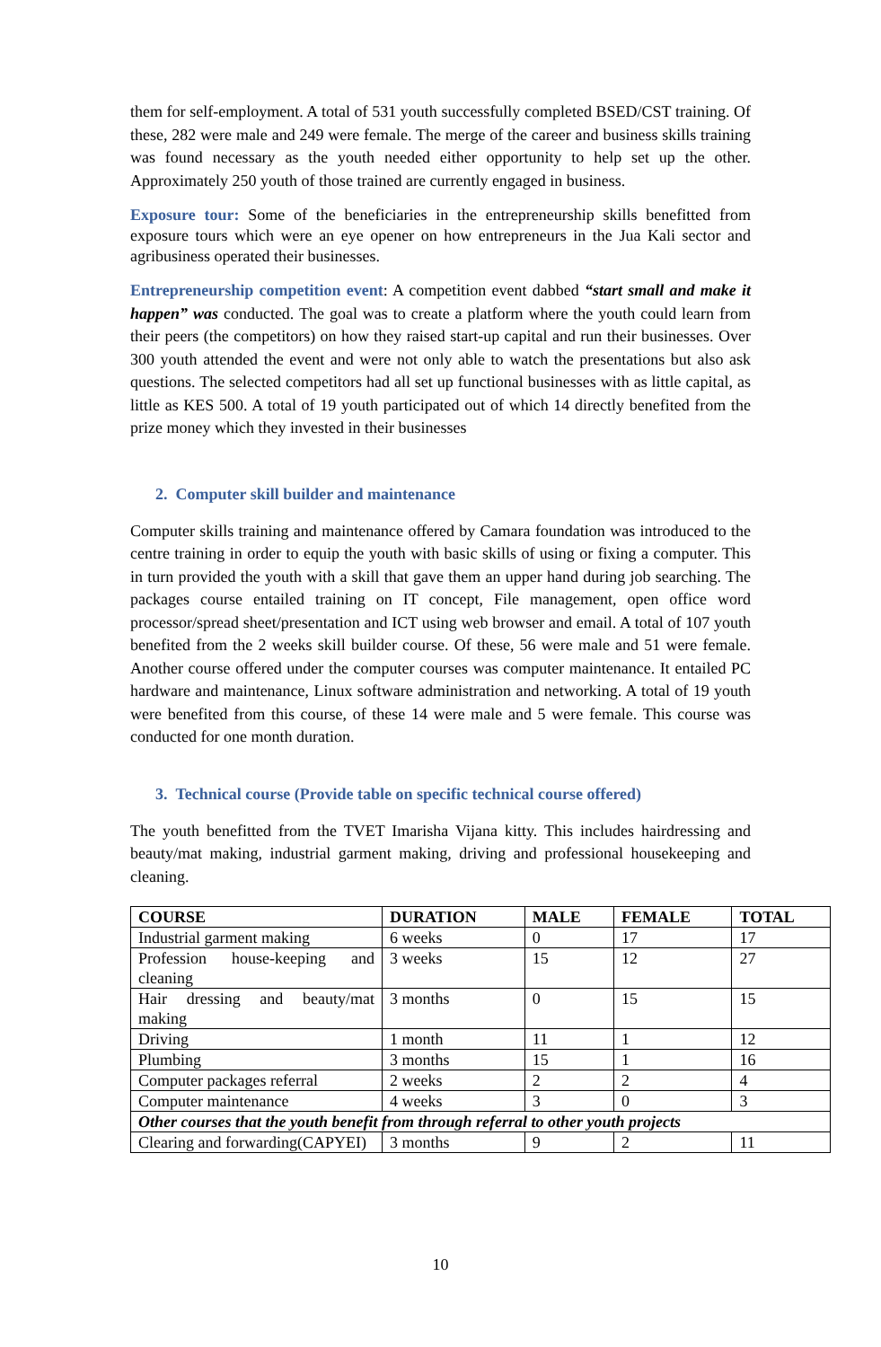them for self-employment. A total of 531 youth successfully completed BSED/CST training. Of these, 282 were male and 249 were female. The merge of the career and business skills training was found necessary as the youth needed either opportunity to help set up the other. Approximately 250 youth of those trained are currently engaged in business.
Exposure tour: Some of the beneficiaries in the entrepreneurship skills benefitted from exposure tours which were an eye opener on how entrepreneurs in the Jua Kali sector and agribusiness operated their businesses.
Entrepreneurship competition event: A competition event dabbed “start small and make it happen” was conducted. The goal was to create a platform where the youth could learn from their peers (the competitors) on how they raised start-up capital and run their businesses. Over 300 youth attended the event and were not only able to watch the presentations but also ask questions. The selected competitors had all set up functional businesses with as little capital, as little as KES 500. A total of 19 youth participated out of which 14 directly benefited from the prize money which they invested in their businesses
2. Computer skill builder and maintenance
Computer skills training and maintenance offered by Camara foundation was introduced to the centre training in order to equip the youth with basic skills of using or fixing a computer. This in turn provided the youth with a skill that gave them an upper hand during job searching. The packages course entailed training on IT concept, File management, open office word processor/spread sheet/presentation and ICT using web browser and email. A total of 107 youth benefited from the 2 weeks skill builder course. Of these, 56 were male and 51 were female. Another course offered under the computer courses was computer maintenance. It entailed PC hardware and maintenance, Linux software administration and networking. A total of 19 youth were benefited from this course, of these 14 were male and 5 were female. This course was conducted for one month duration.
3. Technical course (Provide table on specific technical course offered)
The youth benefitted from the TVET Imarisha Vijana kitty. This includes hairdressing and beauty/mat making, industrial garment making, driving and professional housekeeping and cleaning.
| COURSE | DURATION | MALE | FEMALE | TOTAL |
| --- | --- | --- | --- | --- |
| Industrial garment making | 6 weeks | 0 | 17 | 17 |
| Profession house-keeping and cleaning | 3 weeks | 15 | 12 | 27 |
| Hair dressing and beauty/mat making | 3 months | 0 | 15 | 15 |
| Driving | 1 month | 11 | 1 | 12 |
| Plumbing | 3 months | 15 | 1 | 16 |
| Computer packages referral | 2 weeks | 2 | 2 | 4 |
| Computer maintenance | 4 weeks | 3 | 0 | 3 |
| Other courses that the youth benefit from through referral to other youth projects | | | | |
| Clearing and forwarding(CAPYEI) | 3 months | 9 | 2 | 11 |
10